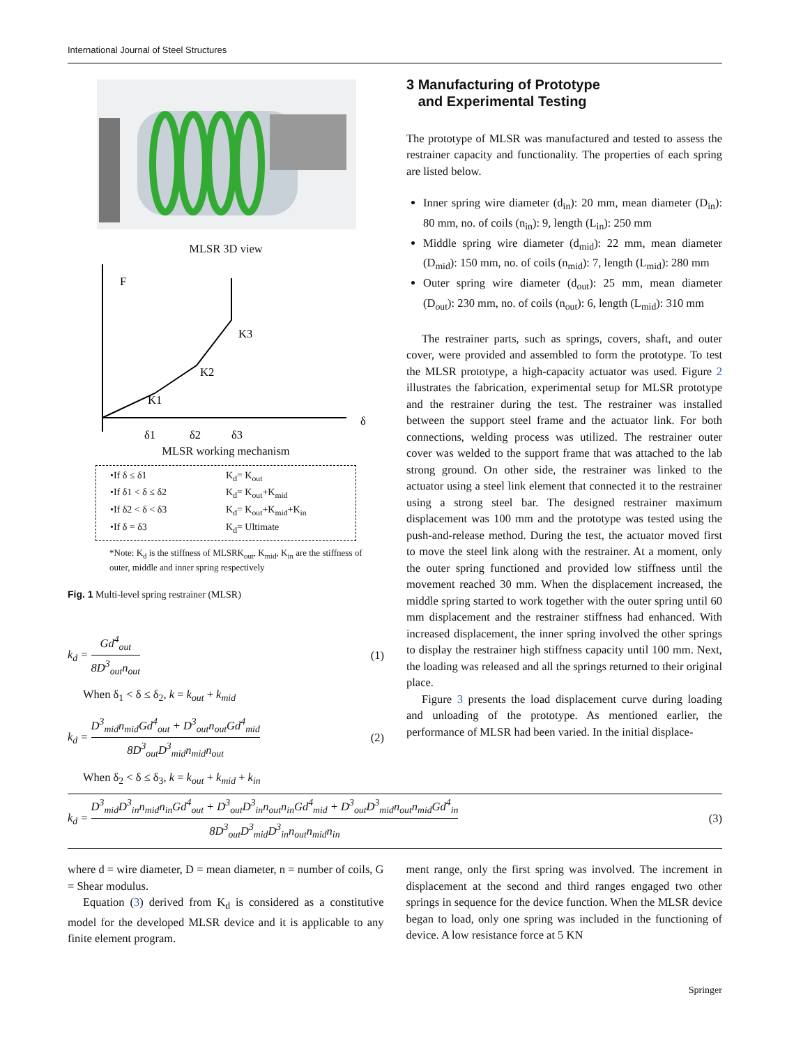International Journal of Steel Structures
MLSR 3D view
F
K1
K2
K3
δ
δ1
δ2
δ3
MLSR working mechanism
•If δ ≤ δ1 K<sub>d</sub>= K<sub>out</sub> •If δ1 < δ ≤ δ2 K<sub>d</sub>= K<sub>out</sub>+K<sub>mid</sub> •If δ2 < δ < δ3 K<sub>d</sub>= K<sub>out</sub>+K<sub>mid</sub>+K<sub>in</sub> •If δ = δ3 K<sub>d</sub>= Ultimate
*Note: K<sub>d</sub> is the stiffness of MLSRK<sub>out</sub>, K<sub>mid</sub>, K<sub>in</sub> are the stiffness of outer, middle and inner spring respectively
Fig. 1 Multi-level spring restrainer (MLSR)
k<sub>d</sub> = Gd<sup>4</sup><sub>out</sub> 8D<sup>3</sup><sub>out</sub>n<sub>out</sub> (1)
When δ<sub>1</sub> < δ ≤ δ<sub>2</sub>, k = k<sub>out</sub> + k<sub>mid</sub>
k<sub>d</sub> = D<sup>3</sup><sub>mid</sub>n<sub>mid</sub>Gd<sup>4</sup><sub>out</sub> + D<sup>3</sup><sub>out</sub>n<sub>out</sub>Gd<sup>4</sup><sub>mid</sub> 8D<sup>3</sup><sub>out</sub>D<sup>3</sup><sub>mid</sub>n<sub>mid</sub>n<sub>out</sub> (2)
When δ<sub>2</sub> < δ ≤ δ<sub>3</sub>, k = k<sub>out</sub> + k<sub>mid</sub> + k<sub>in</sub>
3 Manufacturing of Prototype
and Experimental Testing
The prototype of MLSR was manufactured and tested to assess the restrainer capacity and functionality. The properties of each spring are listed below.
Inner spring wire diameter (d<sub>in</sub>): 20 mm, mean diameter (D<sub>in</sub>): 80 mm, no. of coils (n<sub>in</sub>): 9, length (L<sub>in</sub>): 250 mm
Middle spring wire diameter (d<sub>mid</sub>): 22 mm, mean diameter (D<sub>mid</sub>): 150 mm, no. of coils (n<sub>mid</sub>): 7, length (L<sub>mid</sub>): 280 mm
Outer spring wire diameter (d<sub>out</sub>): 25 mm, mean diameter (D<sub>out</sub>): 230 mm, no. of coils (n<sub>out</sub>): 6, length (L<sub>mid</sub>): 310 mm
The restrainer parts, such as springs, covers, shaft, and outer cover, were provided and assembled to form the prototype. To test the MLSR prototype, a high-capacity actuator was used. Figure 2 illustrates the fabrication, experimental setup for MLSR prototype and the restrainer during the test. The restrainer was installed between the support steel frame and the actuator link. For both connections, welding process was utilized. The restrainer outer cover was welded to the support frame that was attached to the lab strong ground. On other side, the restrainer was linked to the actuator using a steel link element that connected it to the restrainer using a strong steel bar. The designed restrainer maximum displacement was 100 mm and the prototype was tested using the push-and-release method. During the test, the actuator moved first to move the steel link along with the restrainer. At a moment, only the outer spring functioned and provided low stiffness until the movement reached 30 mm. When the displacement increased, the middle spring started to work together with the outer spring until 60 mm displacement and the restrainer stiffness had enhanced. With increased displacement, the inner spring involved the other springs to display the restrainer high stiffness capacity until 100 mm. Next, the loading was released and all the springs returned to their original place.
Figure 3 presents the load displacement curve during loading and unloading of the prototype. As mentioned earlier, the performance of MLSR had been varied. In the initial displace-
k<sub>d</sub> = D<sup>3</sup><sub>mid</sub>D<sup>3</sup><sub>in</sub>n<sub>mid</sub>n<sub>in</sub>Gd<sup>4</sup><sub>out</sub> + D<sup>3</sup><sub>out</sub>D<sup>3</sup><sub>in</sub>n<sub>out</sub>n<sub>in</sub>Gd<sup>4</sup><sub>mid</sub> + D<sup>3</sup><sub>out</sub>D<sup>3</sup><sub>mid</sub>n<sub>out</sub>n<sub>mid</sub>Gd<sup>4</sup><sub>in</sub> 8D<sup>3</sup><sub>out</sub>D<sup>3</sup><sub>mid</sub>D<sup>3</sup><sub>in</sub>n<sub>out</sub>n<sub>mid</sub>n<sub>in</sub> (3)
where d = wire diameter, D = mean diameter, n = number of coils, G = Shear modulus.
Equation (3) derived from K<sub>d</sub> is considered as a constitutive model for the developed MLSR device and it is applicable to any finite element program.
ment range, only the first spring was involved. The increment in displacement at the second and third ranges engaged two other springs in sequence for the device function. When the MLSR device began to load, only one spring was included in the functioning of device. A low resistance force at 5 KN
Springer